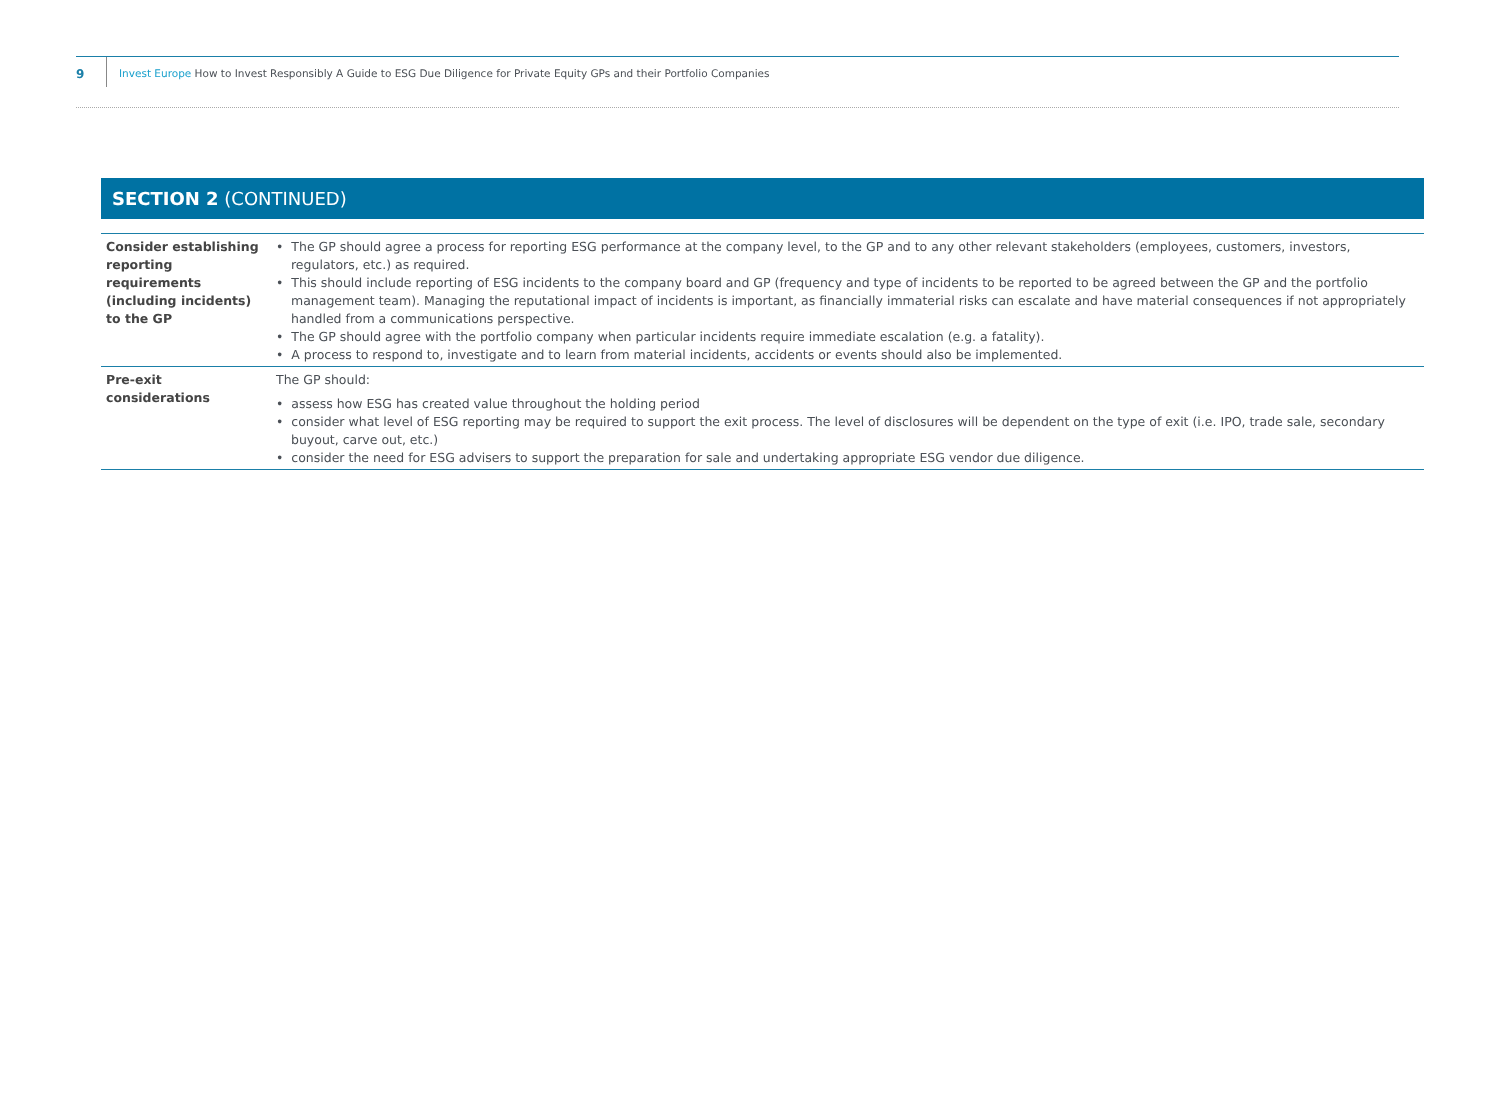9
Invest Europe How to Invest Responsibly A Guide to ESG Due Diligence for Private Equity GPs and their Portfolio Companies
SECTION 2 (CONTINUED)
| Consider establishing reporting requirements (including incidents) to the GP | • The GP should agree a process for reporting ESG performance at the company level, to the GP and to any other relevant stakeholders (employees, customers, investors, regulators, etc.) as required. • This should include reporting of ESG incidents to the company board and GP (frequency and type of incidents to be reported to be agreed between the GP and the portfolio management team). Managing the reputational impact of incidents is important, as financially immaterial risks can escalate and have material consequences if not appropriately handled from a communications perspective. • The GP should agree with the portfolio company when particular incidents require immediate escalation (e.g. a fatality). • A process to respond to, investigate and to learn from material incidents, accidents or events should also be implemented. |
| Pre-exit considerations | The GP should: • assess how ESG has created value throughout the holding period • consider what level of ESG reporting may be required to support the exit process. The level of disclosures will be dependent on the type of exit (i.e. IPO, trade sale, secondary buyout, carve out, etc.) • consider the need for ESG advisers to support the preparation for sale and undertaking appropriate ESG vendor due diligence. |